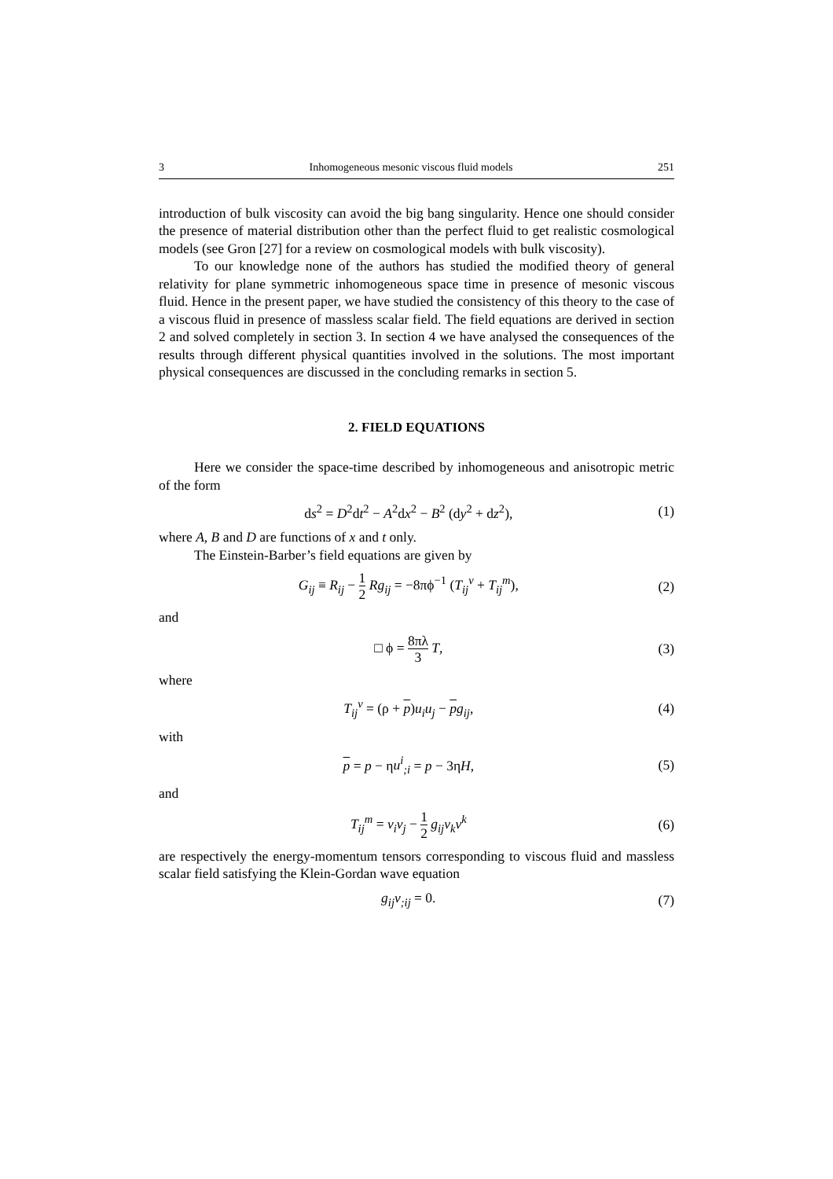3 Inhomogeneous mesonic viscous fluid models 251
introduction of bulk viscosity can avoid the big bang singularity. Hence one should consider the presence of material distribution other than the perfect fluid to get realistic cosmological models (see Gron [27] for a review on cosmological models with bulk viscosity).
To our knowledge none of the authors has studied the modified theory of general relativity for plane symmetric inhomogeneous space time in presence of mesonic viscous fluid. Hence in the present paper, we have studied the consistency of this theory to the case of a viscous fluid in presence of massless scalar field. The field equations are derived in section 2 and solved completely in section 3. In section 4 we have analysed the consequences of the results through different physical quantities involved in the solutions. The most important physical consequences are discussed in the concluding remarks in section 5.
2. FIELD EQUATIONS
Here we consider the space-time described by inhomogeneous and anisotropic metric of the form
ds<sup>2</sup> = D<sup>2</sup>dt<sup>2</sup> − A<sup>2</sup>dx<sup>2</sup> − B<sup>2</sup> (dy<sup>2</sup> + dz<sup>2</sup>),
(1)
where A, B and D are functions of x and t only.
The Einstein-Barber’s field equations are given by
G<sub>ij</sub> ≡ R<sub>ij</sub> − 1 2 Rg<sub>ij</sub> = −8πϕ<sup>−1</sup> (T<sub>ij</sub><sup>v</sup> + T<sub>ij</sub><sup>m</sup>),
(2)
and
□ ϕ = 8πλ 3 T, (3)
where
T<sub>ij</sub><sup>v</sup> = (ρ + p)u<sub>i</sub>u<sub>j</sub> − pg<sub>ij</sub>, (4)
with
p = p − ηu<sup>i</sup><sub>;i</sub> = p − 3ηH, (5)
and
T<sub>ij</sub><sup>m</sup> = v<sub>i</sub>v<sub>j</sub> − 1 2 g<sub>ij</sub>v<sub>k</sub>v<sup>k</sup> (6)
are respectively the energy-momentum tensors corresponding to viscous fluid and massless scalar field satisfying the Klein-Gordan wave equation
g<sub>ij</sub>v<sub>;ij</sub> = 0. (7)